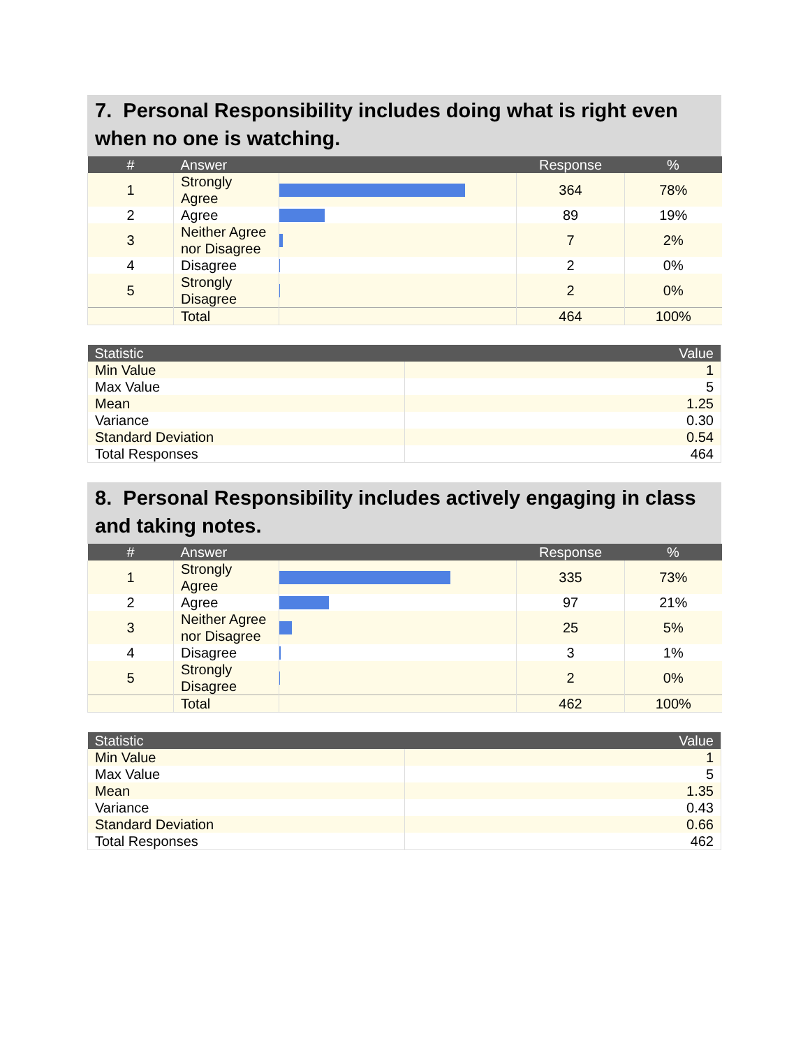7. Personal Responsibility includes doing what is right even when no one is watching.
| # | Answer | | Response | % |
| --- | --- | --- | --- | --- |
| 1 | Strongly Agree | | 364 | 78% |
| 2 | Agree | | 89 | 19% |
| 3 | Neither Agree nor Disagree | | 7 | 2% |
| 4 | Disagree | | 2 | 0% |
| 5 | Strongly Disagree | | 2 | 0% |
| | Total | | 464 | 100% |
| Statistic | Value |
| --- | --- |
| Min Value | 1 |
| Max Value | 5 |
| Mean | 1.25 |
| Variance | 0.30 |
| Standard Deviation | 0.54 |
| Total Responses | 464 |
8. Personal Responsibility includes actively engaging in class and taking notes.
| # | Answer | | Response | % |
| --- | --- | --- | --- | --- |
| 1 | Strongly Agree | | 335 | 73% |
| 2 | Agree | | 97 | 21% |
| 3 | Neither Agree nor Disagree | | 25 | 5% |
| 4 | Disagree | | 3 | 1% |
| 5 | Strongly Disagree | | 2 | 0% |
| | Total | | 462 | 100% |
| Statistic | Value |
| --- | --- |
| Min Value | 1 |
| Max Value | 5 |
| Mean | 1.35 |
| Variance | 0.43 |
| Standard Deviation | 0.66 |
| Total Responses | 462 |